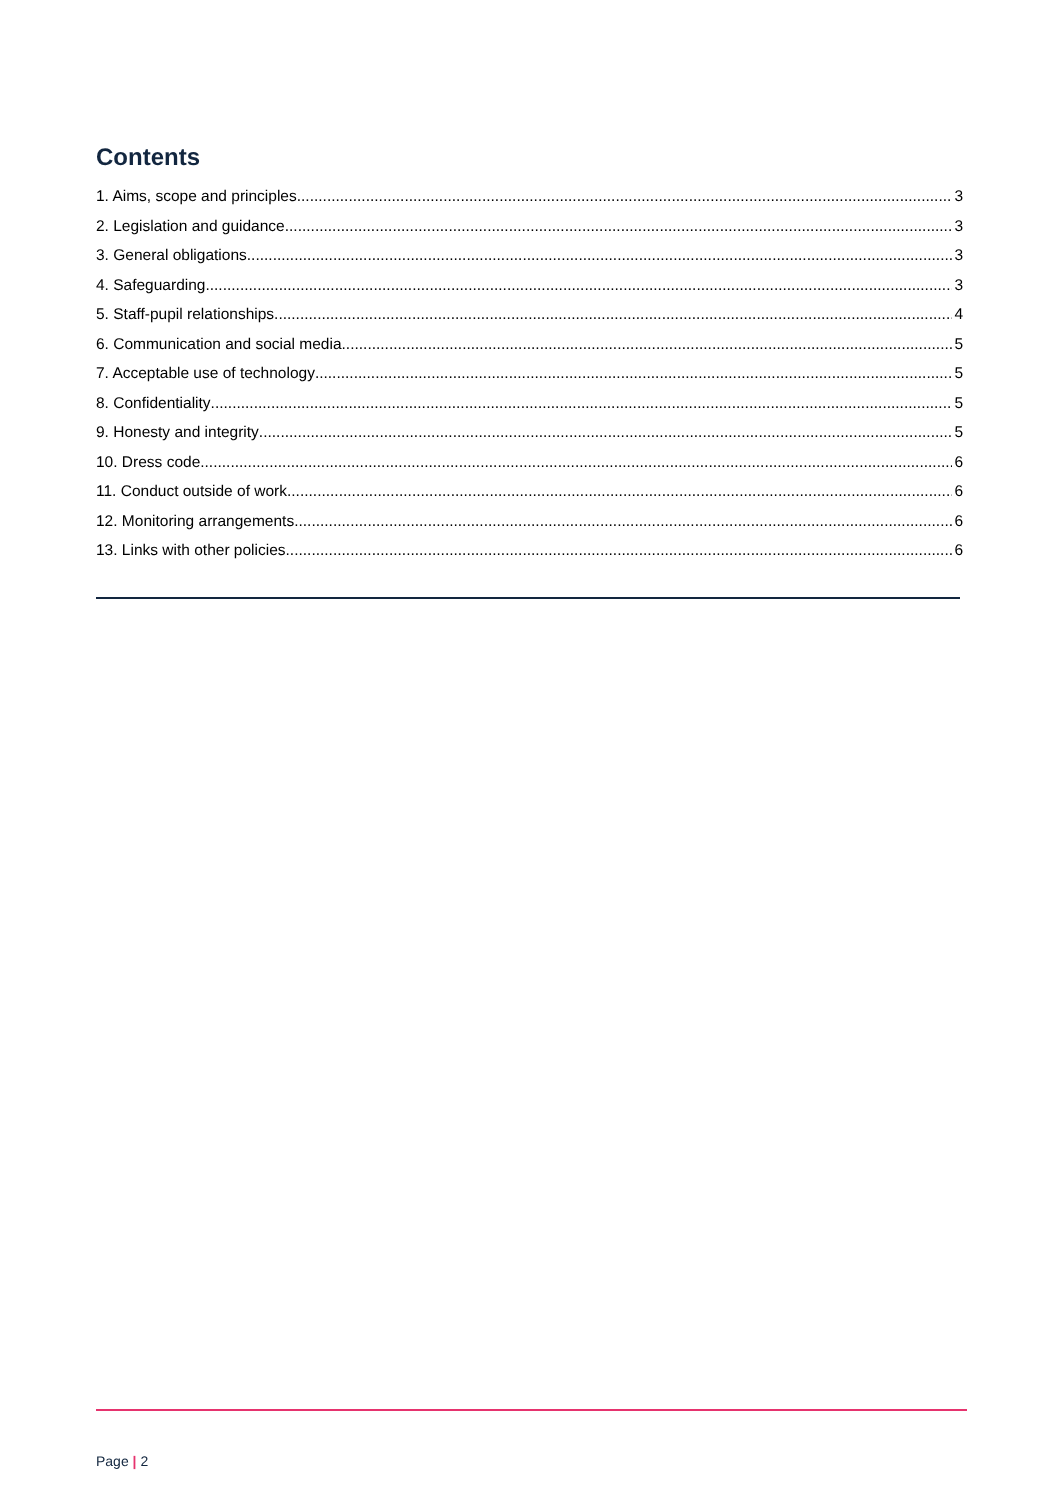Contents
1. Aims, scope and principles 3
2. Legislation and guidance 3
3. General obligations 3
4. Safeguarding 3
5. Staff-pupil relationships 4
6. Communication and social media 5
7. Acceptable use of technology 5
8. Confidentiality 5
9. Honesty and integrity 5
10. Dress code 6
11. Conduct outside of work 6
12. Monitoring arrangements 6
13. Links with other policies 6
Page | 2